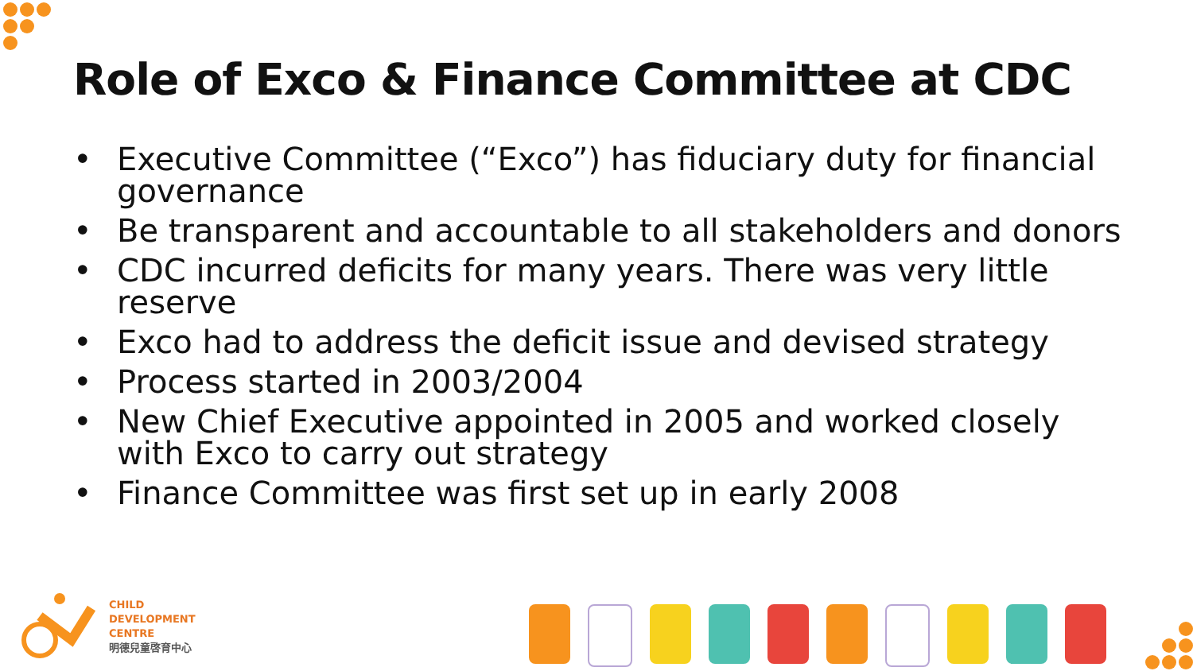Role of Exco & Finance Committee at CDC
• Executive Committee (“Exco”) has fiduciary duty for financial governance
• Be transparent and accountable to all stakeholders and donors
• CDC incurred deficits for many years. There was very little reserve
• Exco had to address the deficit issue and devised strategy
• Process started in 2003/2004
• New Chief Executive appointed in 2005 and worked closely with Exco to carry out strategy
• Finance Committee was first set up in early 2008
CHILD
DEVELOPMENT
CENTRE
明德兒童啓育中心